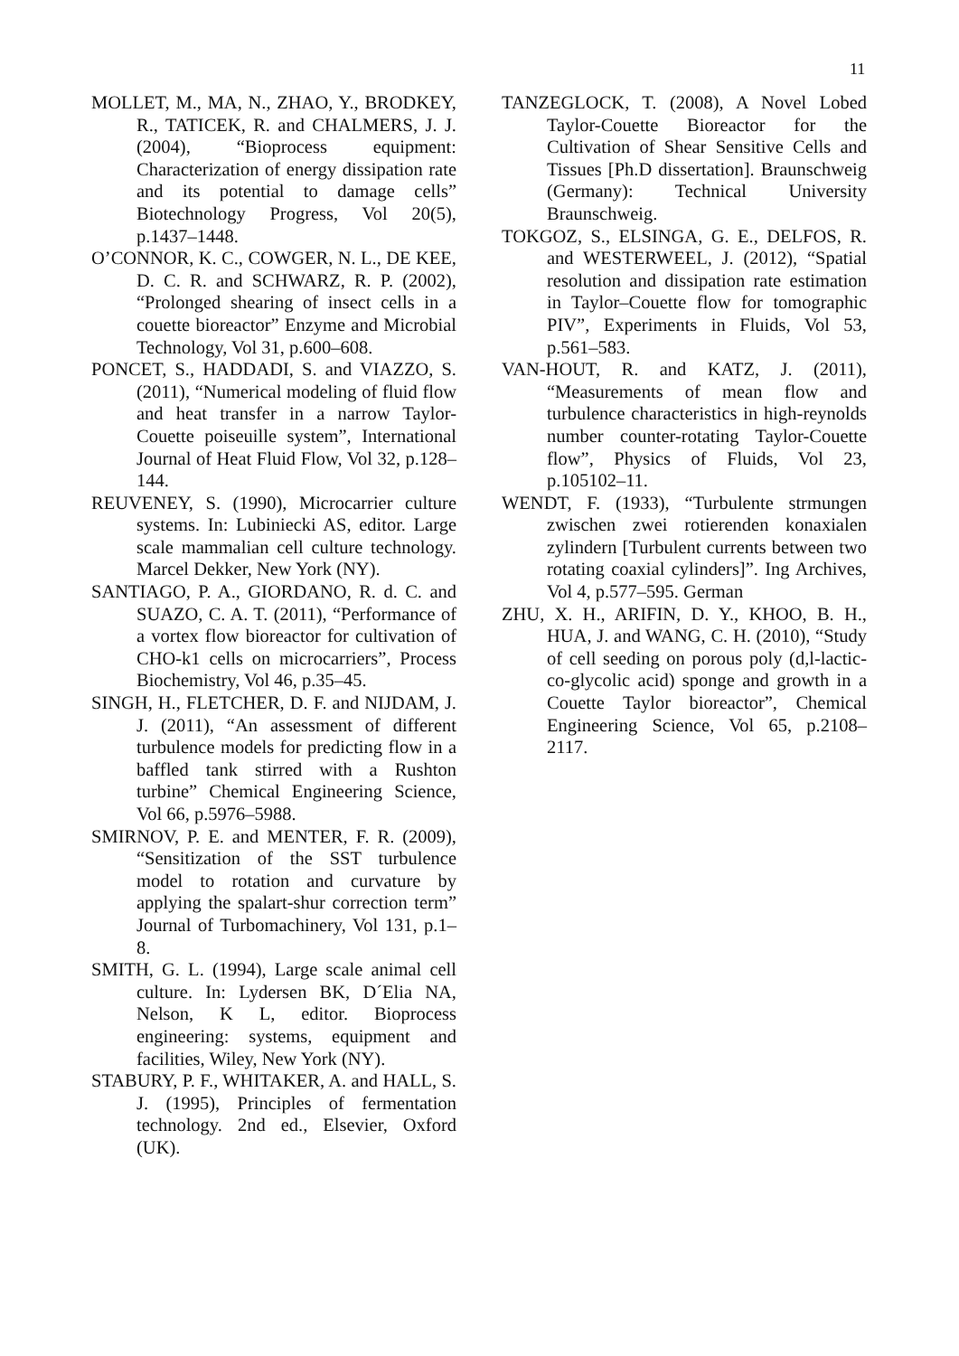11
MOLLET, M., MA, N., ZHAO, Y., BRODKEY, R., TATICEK, R. and CHALMERS, J. J. (2004), “Bioprocess equipment: Characterization of energy dissipation rate and its potential to damage cells” Biotechnology Progress, Vol 20(5), p.1437–1448.
O’CONNOR, K. C., COWGER, N. L., DE KEE, D. C. R. and SCHWARZ, R. P. (2002), “Prolonged shearing of insect cells in a couette bioreactor” Enzyme and Microbial Technology, Vol 31, p.600–608.
PONCET, S., HADDADI, S. and VIAZZO, S. (2011), “Numerical modeling of fluid flow and heat transfer in a narrow Taylor-Couette poiseuille system”, International Journal of Heat Fluid Flow, Vol 32, p.128–144.
REUVENEY, S. (1990), Microcarrier culture systems. In: Lubiniecki AS, editor. Large scale mammalian cell culture technology. Marcel Dekker, New York (NY).
SANTIAGO, P. A., GIORDANO, R. d. C. and SUAZO, C. A. T. (2011), “Performance of a vortex flow bioreactor for cultivation of CHO-k1 cells on microcarriers”, Process Biochemistry, Vol 46, p.35–45.
SINGH, H., FLETCHER, D. F. and NIJDAM, J. J. (2011), “An assessment of different turbulence models for predicting flow in a baffled tank stirred with a Rushton turbine” Chemical Engineering Science, Vol 66, p.5976–5988.
SMIRNOV, P. E. and MENTER, F. R. (2009), “Sensitization of the SST turbulence model to rotation and curvature by applying the spalart-shur correction term” Journal of Turbomachinery, Vol 131, p.1–8.
SMITH, G. L. (1994), Large scale animal cell culture. In: Lydersen BK, D´Elia NA, Nelson, K L, editor. Bioprocess engineering: systems, equipment and facilities, Wiley, New York (NY).
STABURY, P. F., WHITAKER, A. and HALL, S. J. (1995), Principles of fermentation technology. 2nd ed., Elsevier, Oxford (UK).
TANZEGLOCK, T. (2008), A Novel Lobed Taylor-Couette Bioreactor for the Cultivation of Shear Sensitive Cells and Tissues [Ph.D dissertation]. Braunschweig (Germany): Technical University Braunschweig.
TOKGOZ, S., ELSINGA, G. E., DELFOS, R. and WESTERWEEL, J. (2012), “Spatial resolution and dissipation rate estimation in Taylor–Couette flow for tomographic PIV”, Experiments in Fluids, Vol 53, p.561–583.
VAN-HOUT, R. and KATZ, J. (2011), “Measurements of mean flow and turbulence characteristics in high-reynolds number counter-rotating Taylor-Couette flow”, Physics of Fluids, Vol 23, p.105102–11.
WENDT, F. (1933), “Turbulente strmungen zwischen zwei rotierenden konaxialen zylindern [Turbulent currents between two rotating coaxial cylinders]”. Ing Archives, Vol 4, p.577–595. German
ZHU, X. H., ARIFIN, D. Y., KHOO, B. H., HUA, J. and WANG, C. H. (2010), “Study of cell seeding on porous poly (d,l-lactic-co-glycolic acid) sponge and growth in a Couette Taylor bioreactor”, Chemical Engineering Science, Vol 65, p.2108–2117.